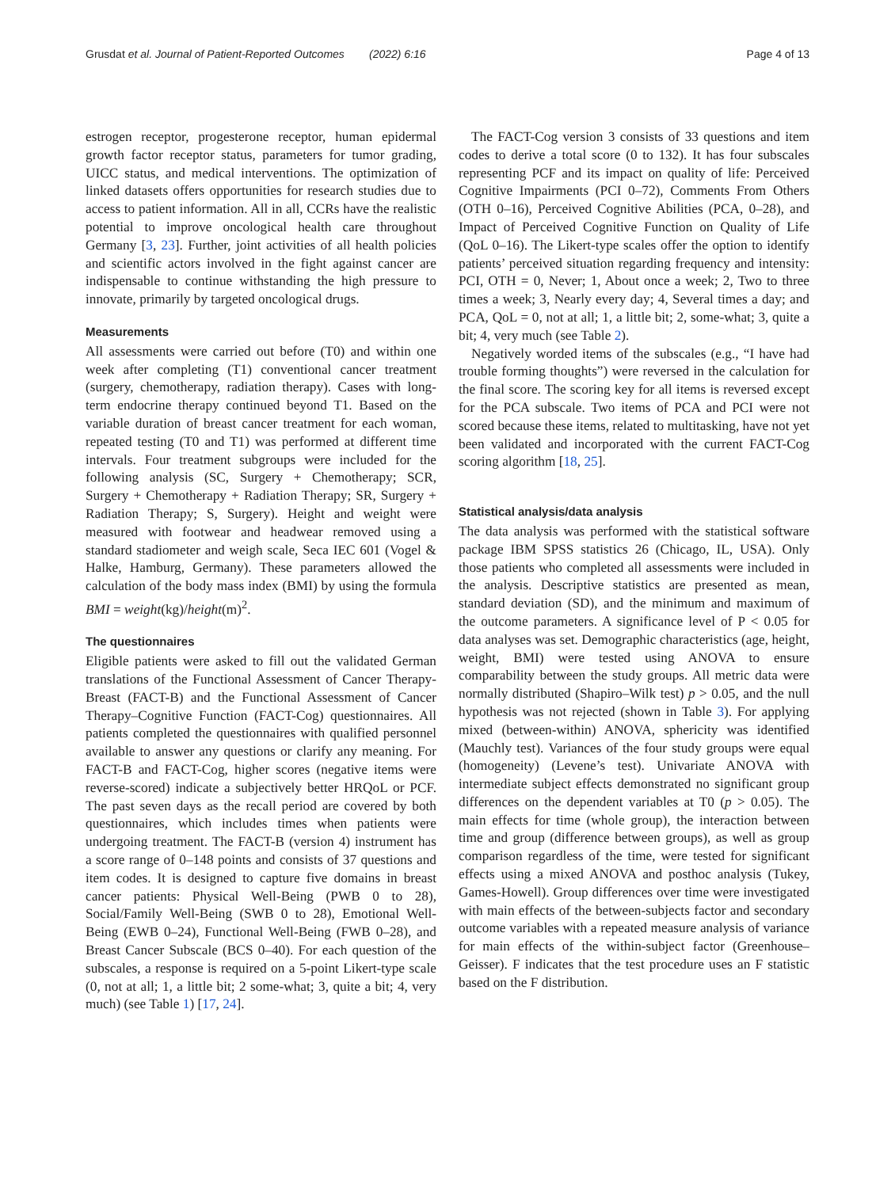Grusdat et al. Journal of Patient-Reported Outcomes (2022) 6:16 Page 4 of 13
estrogen receptor, progesterone receptor, human epidermal growth factor receptor status, parameters for tumor grading, UICC status, and medical interventions. The optimization of linked datasets offers opportunities for research studies due to access to patient information. All in all, CCRs have the realistic potential to improve oncological health care throughout Germany [3, 23]. Further, joint activities of all health policies and scientific actors involved in the fight against cancer are indispensable to continue withstanding the high pressure to innovate, primarily by targeted oncological drugs.
Measurements
All assessments were carried out before (T0) and within one week after completing (T1) conventional cancer treatment (surgery, chemotherapy, radiation therapy). Cases with long-term endocrine therapy continued beyond T1. Based on the variable duration of breast cancer treatment for each woman, repeated testing (T0 and T1) was performed at different time intervals. Four treatment subgroups were included for the following analysis (SC, Surgery + Chemotherapy; SCR, Surgery + Chemotherapy + Radiation Therapy; SR, Surgery + Radiation Therapy; S, Surgery). Height and weight were measured with footwear and headwear removed using a standard stadiometer and weigh scale, Seca IEC 601 (Vogel & Halke, Hamburg, Germany). These parameters allowed the calculation of the body mass index (BMI) by using the formula BMI = weight(kg)/height(m)<sup>2</sup>.
The questionnaires
Eligible patients were asked to fill out the validated German translations of the Functional Assessment of Cancer Therapy-Breast (FACT-B) and the Functional Assessment of Cancer Therapy–Cognitive Function (FACT-Cog) questionnaires. All patients completed the questionnaires with qualified personnel available to answer any questions or clarify any meaning. For FACT-B and FACT-Cog, higher scores (negative items were reverse-scored) indicate a subjectively better HRQoL or PCF. The past seven days as the recall period are covered by both questionnaires, which includes times when patients were undergoing treatment. The FACT-B (version 4) instrument has a score range of 0–148 points and consists of 37 questions and item codes. It is designed to capture five domains in breast cancer patients: Physical Well-Being (PWB 0 to 28), Social/Family Well-Being (SWB 0 to 28), Emotional Well-Being (EWB 0–24), Functional Well-Being (FWB 0–28), and Breast Cancer Subscale (BCS 0–40). For each question of the subscales, a response is required on a 5-point Likert-type scale (0, not at all; 1, a little bit; 2 some-what; 3, quite a bit; 4, very much) (see Table 1) [17, 24].
The FACT-Cog version 3 consists of 33 questions and item codes to derive a total score (0 to 132). It has four subscales representing PCF and its impact on quality of life: Perceived Cognitive Impairments (PCI 0–72), Comments From Others (OTH 0–16), Perceived Cognitive Abilities (PCA, 0–28), and Impact of Perceived Cognitive Function on Quality of Life (QoL 0–16). The Likert-type scales offer the option to identify patients’ perceived situation regarding frequency and intensity: PCI, OTH = 0, Never; 1, About once a week; 2, Two to three times a week; 3, Nearly every day; 4, Several times a day; and PCA, QoL = 0, not at all; 1, a little bit; 2, some-what; 3, quite a bit; 4, very much (see Table 2).
Negatively worded items of the subscales (e.g., “I have had trouble forming thoughts”) were reversed in the calculation for the final score. The scoring key for all items is reversed except for the PCA subscale. Two items of PCA and PCI were not scored because these items, related to multitasking, have not yet been validated and incorporated with the current FACT-Cog scoring algorithm [18, 25].
Statistical analysis/data analysis
The data analysis was performed with the statistical software package IBM SPSS statistics 26 (Chicago, IL, USA). Only those patients who completed all assessments were included in the analysis. Descriptive statistics are presented as mean, standard deviation (SD), and the minimum and maximum of the outcome parameters. A significance level of P < 0.05 for data analyses was set. Demographic characteristics (age, height, weight, BMI) were tested using ANOVA to ensure comparability between the study groups. All metric data were normally distributed (Shapiro–Wilk test) p > 0.05, and the null hypothesis was not rejected (shown in Table 3). For applying mixed (between-within) ANOVA, sphericity was identified (Mauchly test). Variances of the four study groups were equal (homogeneity) (Levene’s test). Univariate ANOVA with intermediate subject effects demonstrated no significant group differences on the dependent variables at T0 (p > 0.05). The main effects for time (whole group), the interaction between time and group (difference between groups), as well as group comparison regardless of the time, were tested for significant effects using a mixed ANOVA and posthoc analysis (Tukey, Games-Howell). Group differences over time were investigated with main effects of the between-subjects factor and secondary outcome variables with a repeated measure analysis of variance for main effects of the within-subject factor (Greenhouse–Geisser). F indicates that the test procedure uses an F statistic based on the F distribution.